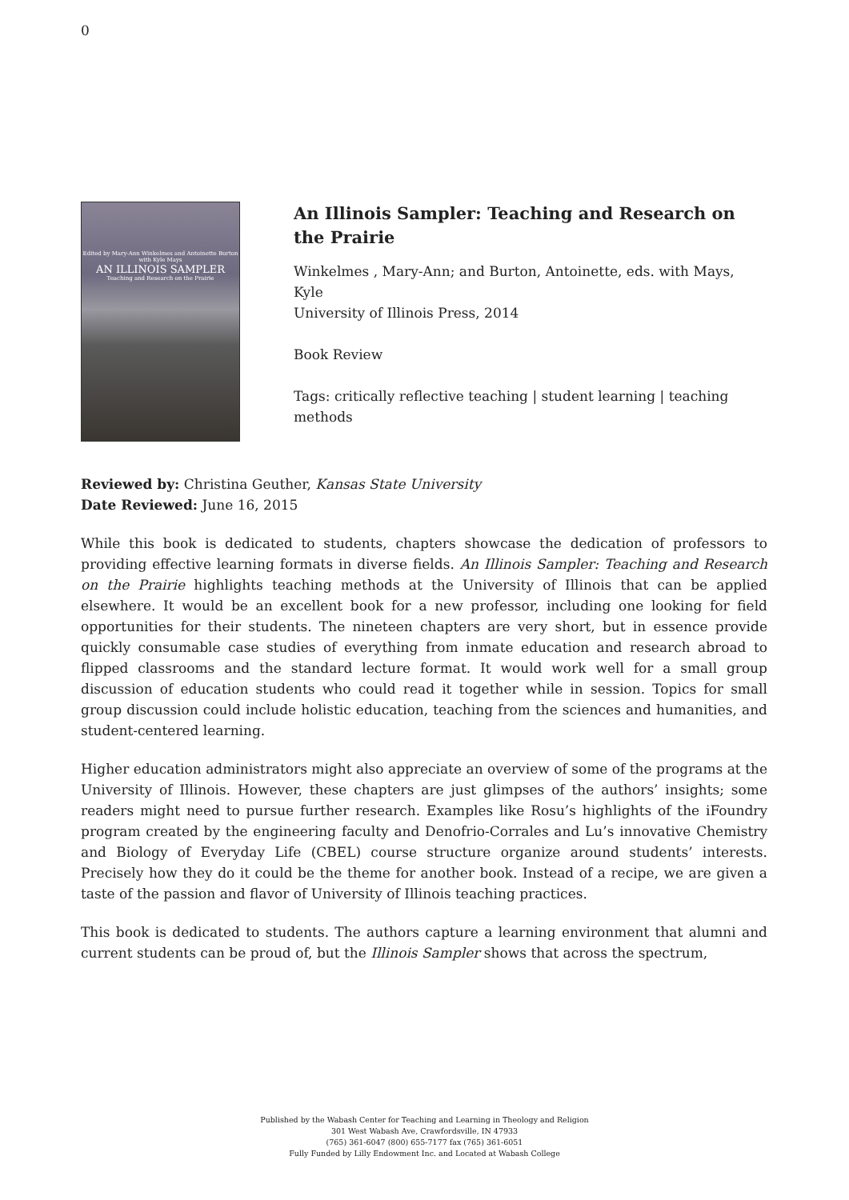0
Edited by Mary-Ann Winkelmes and Antoinette Burton with Kyle Mays
AN ILLINOIS SAMPLER
Teaching and Research on the Prairie
An Illinois Sampler: Teaching and Research on the Prairie
Winkelmes , Mary-Ann; and Burton, Antoinette, eds. with Mays, Kyle
University of Illinois Press, 2014
Book Review
Tags: critically reflective teaching | student learning | teaching methods
Reviewed by: Christina Geuther, Kansas State University
Date Reviewed: June 16, 2015
While this book is dedicated to students, chapters showcase the dedication of professors to providing effective learning formats in diverse fields. An Illinois Sampler: Teaching and Research on the Prairie highlights teaching methods at the University of Illinois that can be applied elsewhere. It would be an excellent book for a new professor, including one looking for field opportunities for their students. The nineteen chapters are very short, but in essence provide quickly consumable case studies of everything from inmate education and research abroad to flipped classrooms and the standard lecture format. It would work well for a small group discussion of education students who could read it together while in session. Topics for small group discussion could include holistic education, teaching from the sciences and humanities, and student-centered learning.
Higher education administrators might also appreciate an overview of some of the programs at the University of Illinois. However, these chapters are just glimpses of the authors’ insights; some readers might need to pursue further research. Examples like Rosu’s highlights of the iFoundry program created by the engineering faculty and Denofrio-Corrales and Lu’s innovative Chemistry and Biology of Everyday Life (CBEL) course structure organize around students’ interests. Precisely how they do it could be the theme for another book. Instead of a recipe, we are given a taste of the passion and flavor of University of Illinois teaching practices.
This book is dedicated to students. The authors capture a learning environment that alumni and current students can be proud of, but the Illinois Sampler shows that across the spectrum,
Published by the Wabash Center for Teaching and Learning in Theology and Religion
301 West Wabash Ave, Crawfordsville, IN 47933
(765) 361-6047 (800) 655-7177 fax (765) 361-6051
Fully Funded by Lilly Endowment Inc. and Located at Wabash College